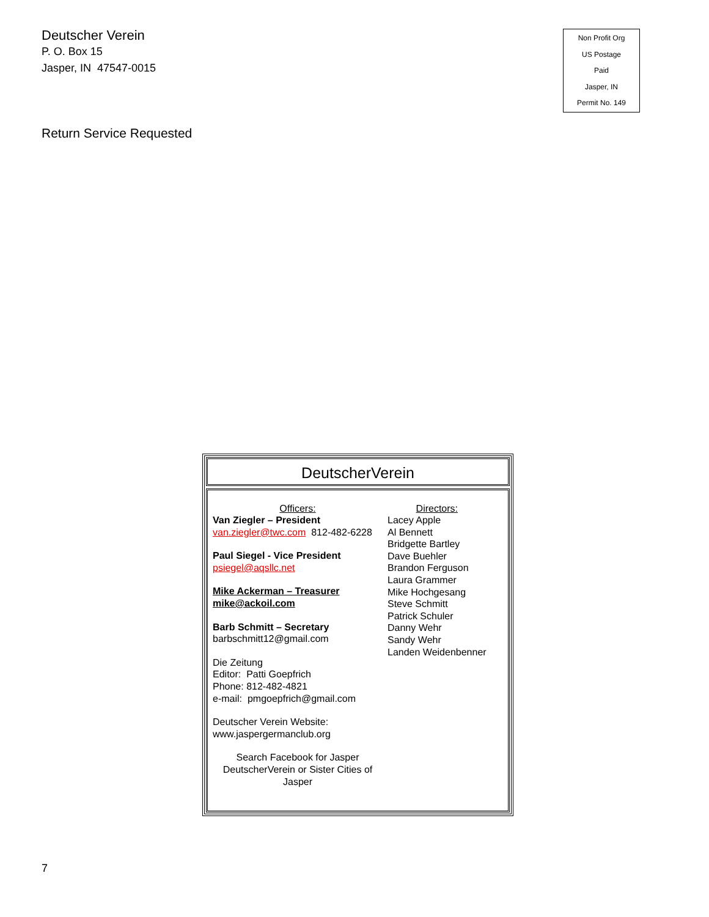Deutscher Verein
P. O. Box 15
Jasper, IN 47547-0015
Non Profit Org
US Postage
Paid
Jasper, IN
Permit No. 149
Return Service Requested
DeutscherVerein
Officers:
Van Ziegler – President
van.ziegler@twc.com 812-482-6228
Paul Siegel - Vice President
psiegel@aqsllc.net
Mike Ackerman – Treasurer
mike@ackoil.com
Barb Schmitt – Secretary
barbschmitt12@gmail.com
Die Zeitung
Editor: Patti Goepfrich
Phone: 812-482-4821
e-mail: pmgoepfrich@gmail.com
Deutscher Verein Website:
www.jaspergermanclub.org
Search Facebook for Jasper DeutscherVerein or Sister Cities of Jasper
Directors:
Lacey Apple
Al Bennett
Bridgette Bartley
Dave Buehler
Brandon Ferguson
Laura Grammer
Mike Hochgesang
Steve Schmitt
Patrick Schuler
Danny Wehr
Sandy Wehr
Landen Weidenbenner
7